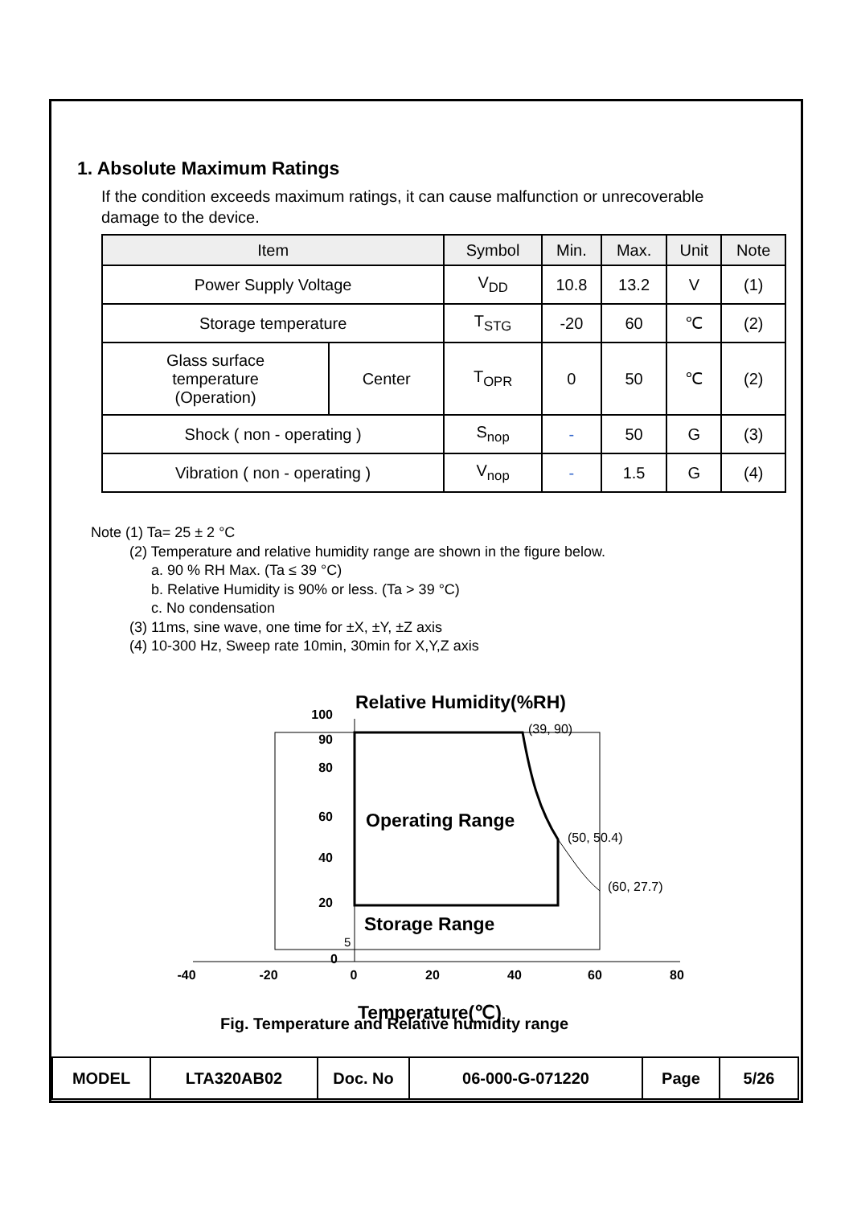1. Absolute Maximum Ratings
If the condition exceeds maximum ratings, it can cause malfunction or unrecoverable
damage to the device.
| Item | | Symbol | Min. | Max. | Unit | Note |
| --- | --- | --- | --- | --- | --- | --- |
| Power Supply Voltage | | V<sub>DD</sub> | 10.8 | 13.2 | V | (1) |
| Storage temperature | | T<sub>STG</sub> | -20 | 60 | ℃ | (2) |
| Glass surface temperature (Operation) | Center | T<sub>OPR</sub> | 0 | 50 | ℃ | (2) |
| Shock ( non - operating ) | | S<sub>nop</sub> | - | 50 | G | (3) |
| Vibration ( non - operating ) | | V<sub>nop</sub> | - | 1.5 | G | (4) |
Note (1) Ta= 25 ± 2 °C
(2) Temperature and relative humidity range are shown in the figure below.
a. 90 % RH Max. (Ta ≤ 39 °C)
b. Relative Humidity is 90% or less. (Ta > 39 °C)
c. No condensation
(3) 11ms, sine wave, one time for ±X, ±Y, ±Z axis
(4) 10-300 Hz, Sweep rate 10min, 30min for X,Y,Z axis
Relative Humidity(%RH)
100
90
80
60
40
20
0
5
(39, 90)
(50, 50.4)
(60, 27.7)
Operating Range
Storage Range
-40
-20
0
20
40
60
80
Temperature(℃)
Fig. Temperature and Relative humidity range
| MODEL | LTA320AB02 | Doc. No | 06-000-G-071220 | Page | 5/26 |